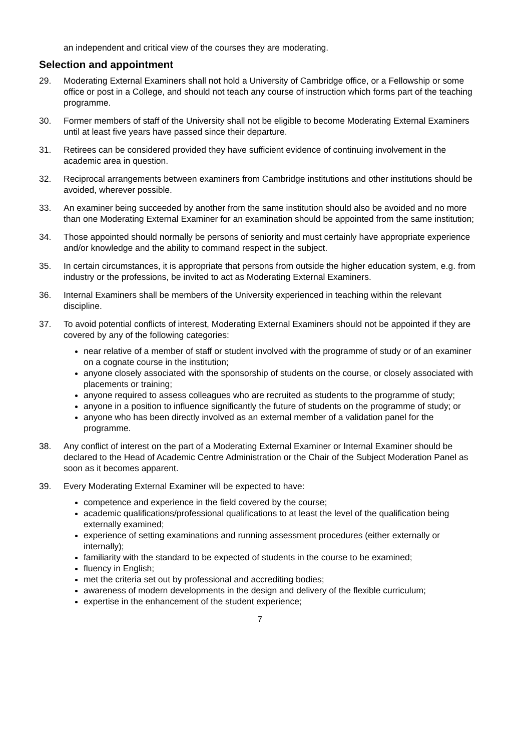an independent and critical view of the courses they are moderating.
Selection and appointment
29. Moderating External Examiners shall not hold a University of Cambridge office, or a Fellowship or some office or post in a College, and should not teach any course of instruction which forms part of the teaching programme.
30. Former members of staff of the University shall not be eligible to become Moderating External Examiners until at least five years have passed since their departure.
31. Retirees can be considered provided they have sufficient evidence of continuing involvement in the academic area in question.
32. Reciprocal arrangements between examiners from Cambridge institutions and other institutions should be avoided, wherever possible.
33. An examiner being succeeded by another from the same institution should also be avoided and no more than one Moderating External Examiner for an examination should be appointed from the same institution;
34. Those appointed should normally be persons of seniority and must certainly have appropriate experience and/or knowledge and the ability to command respect in the subject.
35. In certain circumstances, it is appropriate that persons from outside the higher education system, e.g. from industry or the professions, be invited to act as Moderating External Examiners.
36. Internal Examiners shall be members of the University experienced in teaching within the relevant discipline.
37. To avoid potential conflicts of interest, Moderating External Examiners should not be appointed if they are covered by any of the following categories:
near relative of a member of staff or student involved with the programme of study or of an examiner on a cognate course in the institution;
anyone closely associated with the sponsorship of students on the course, or closely associated with placements or training;
anyone required to assess colleagues who are recruited as students to the programme of study;
anyone in a position to influence significantly the future of students on the programme of study; or
anyone who has been directly involved as an external member of a validation panel for the programme.
38. Any conflict of interest on the part of a Moderating External Examiner or Internal Examiner should be declared to the Head of Academic Centre Administration or the Chair of the Subject Moderation Panel as soon as it becomes apparent.
39. Every Moderating External Examiner will be expected to have:
competence and experience in the field covered by the course;
academic qualifications/professional qualifications to at least the level of the qualification being externally examined;
experience of setting examinations and running assessment procedures (either externally or internally);
familiarity with the standard to be expected of students in the course to be examined;
fluency in English;
met the criteria set out by professional and accrediting bodies;
awareness of modern developments in the design and delivery of the flexible curriculum;
expertise in the enhancement of the student experience;
7